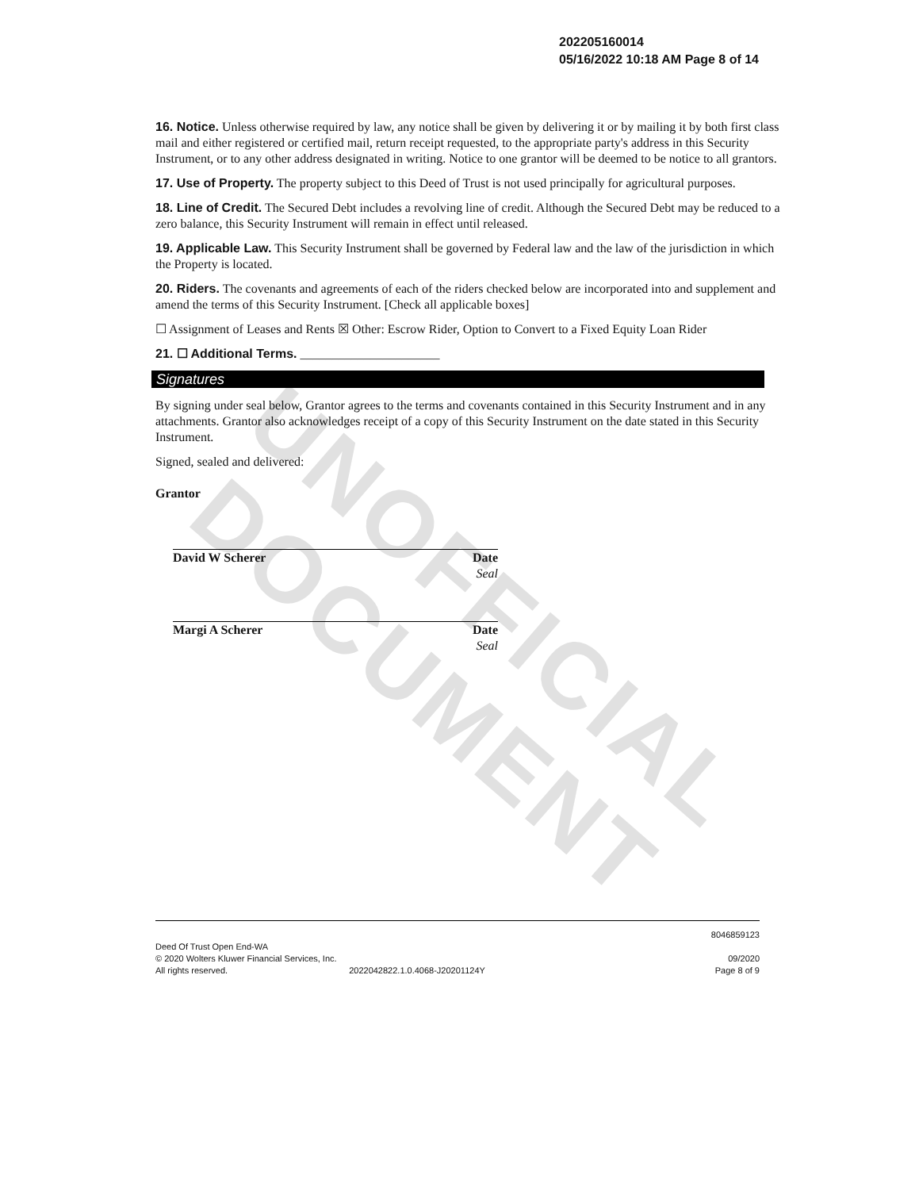UNOFFICIAL DOCUMENT
202205160014
05/16/2022 10:18 AM Page 8 of 14
16. Notice. Unless otherwise required by law, any notice shall be given by delivering it or by mailing it by both first class mail and either registered or certified mail, return receipt requested, to the appropriate party's address in this Security Instrument, or to any other address designated in writing. Notice to one grantor will be deemed to be notice to all grantors.
17. Use of Property. The property subject to this Deed of Trust is not used principally for agricultural purposes.
18. Line of Credit. The Secured Debt includes a revolving line of credit. Although the Secured Debt may be reduced to a zero balance, this Security Instrument will remain in effect until released.
19. Applicable Law. This Security Instrument shall be governed by Federal law and the law of the jurisdiction in which the Property is located.
20. Riders. The covenants and agreements of each of the riders checked below are incorporated into and supplement and amend the terms of this Security Instrument. [Check all applicable boxes]
☐ Assignment of Leases and Rents ☒ Other: Escrow Rider, Option to Convert to a Fixed Equity Loan Rider
21. ☐ Additional Terms. ______________________
Signatures
By signing under seal below, Grantor agrees to the terms and covenants contained in this Security Instrument and in any attachments. Grantor also acknowledges receipt of a copy of this Security Instrument on the date stated in this Security Instrument.
Signed, sealed and delivered:
Grantor
David W Scherer Date
Seal
Margi A Scherer Date
Seal
Deed Of Trust Open End-WA
© 2020 Wolters Kluwer Financial Services, Inc.
All rights reserved. 2022042822.1.0.4068-J20201124Y
8046859123
09/2020
Page 8 of 9